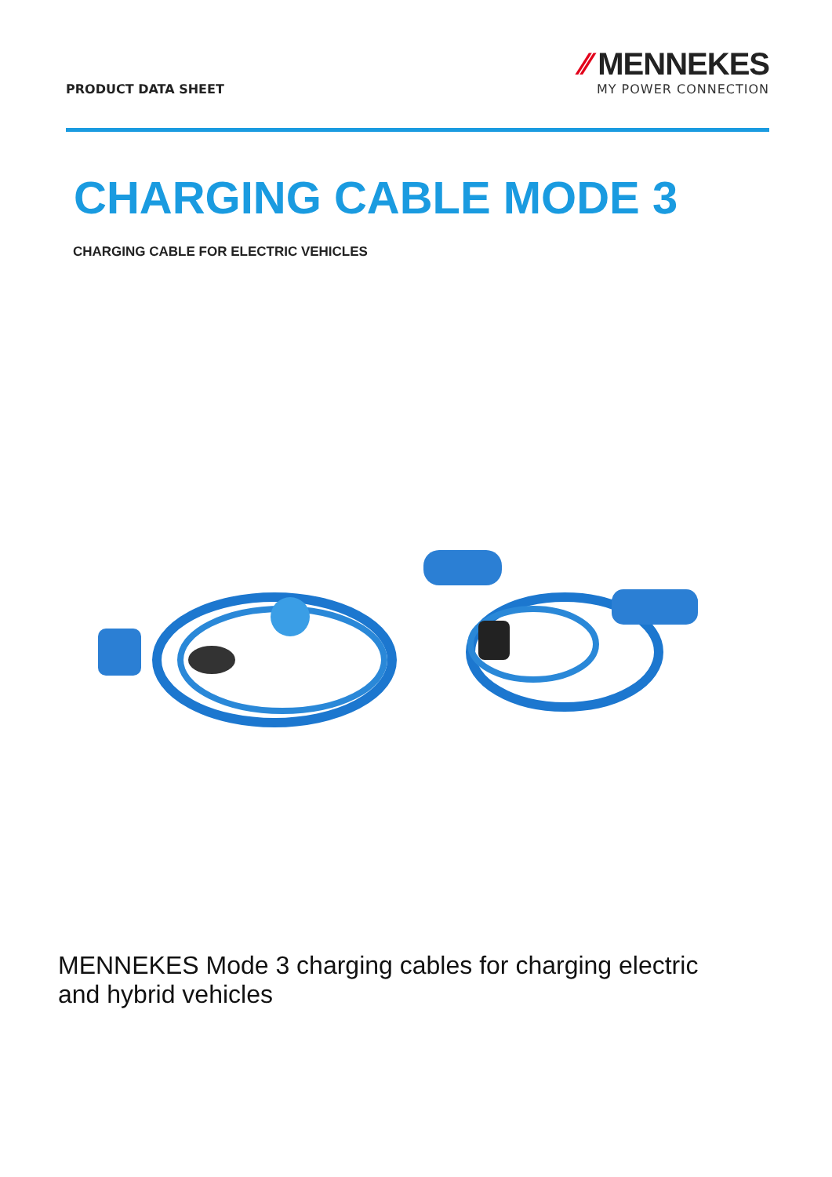PRODUCT DATA SHEET
⁄⁄ MENNEKES
MY POWER CONNECTION
CHARGING CABLE MODE 3
CHARGING CABLE FOR ELECTRIC VEHICLES
MENNEKES Mode 3 charging cables for charging electric
and hybrid vehicles